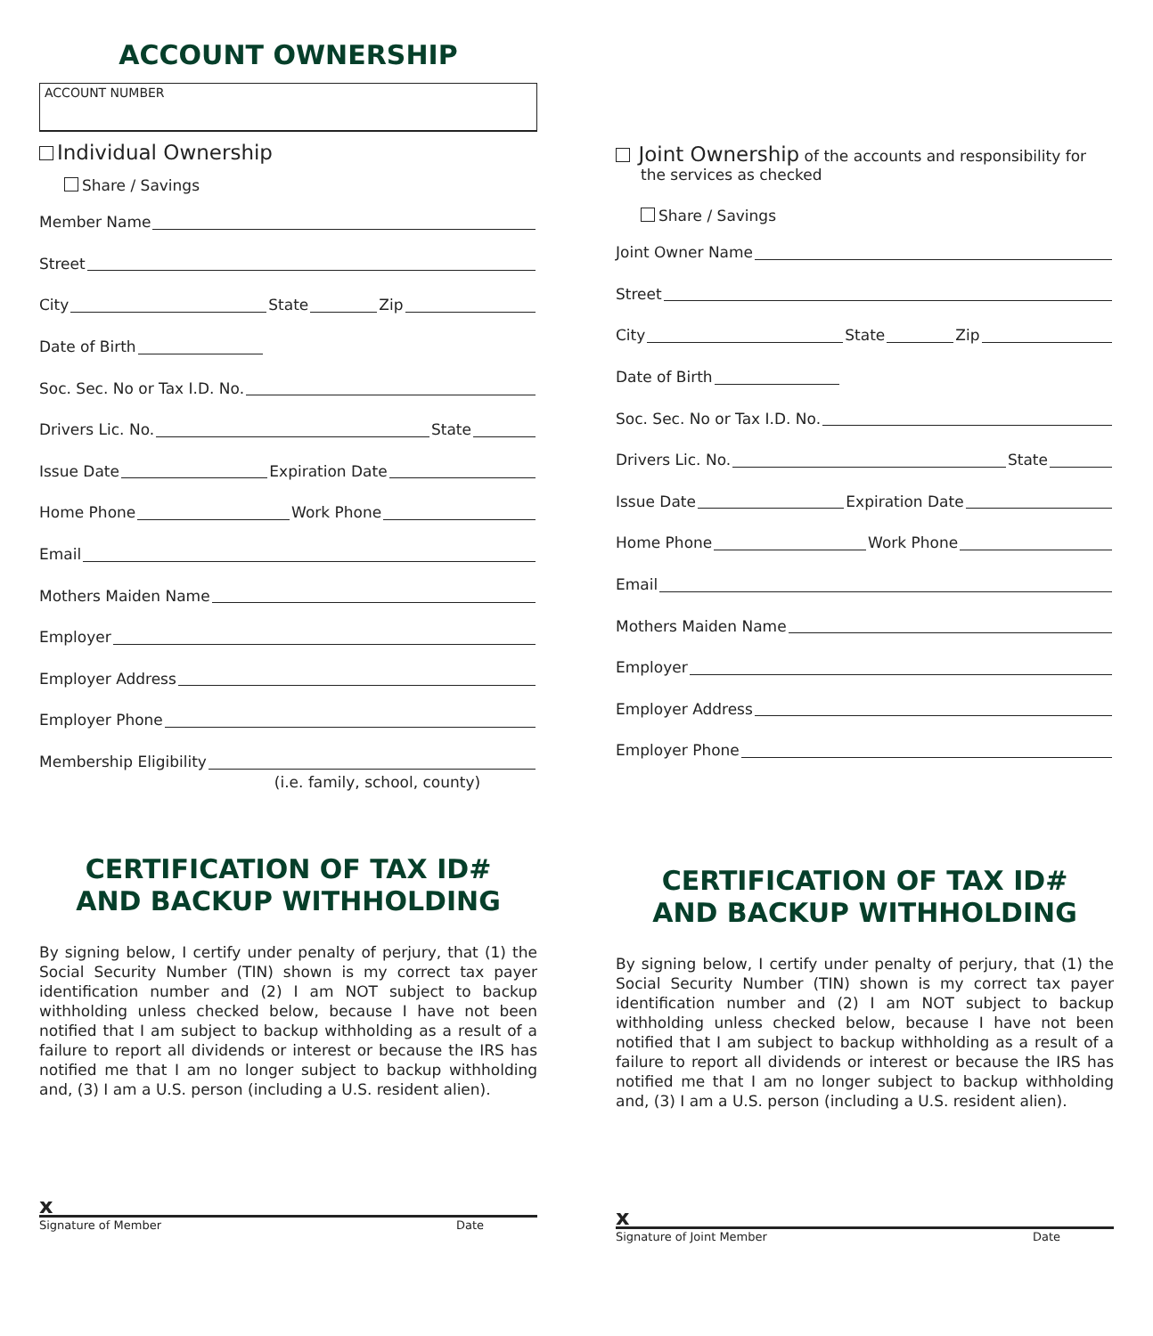ACCOUNT OWNERSHIP
ACCOUNT NUMBER
Individual Ownership
Share / Savings
Member Name
Street
City State Zip
Date of Birth
Soc. Sec. No or Tax I.D. No.
Drivers Lic. No. State
Issue Date Expiration Date
Home Phone Work Phone
Email
Mothers Maiden Name
Employer
Employer Address
Employer Phone
Membership Eligibility
(i.e. family, school, county)
CERTIFICATION OF TAX ID#
AND BACKUP WITHHOLDING
By signing below, I certify under penalty of perjury, that (1) the Social Security Number (TIN) shown is my correct tax payer identification number and (2) I am NOT subject to backup withholding unless checked below, because I have not been notified that I am subject to backup withholding as a result of a failure to report all dividends or interest or because the IRS has notified me that I am no longer subject to backup withholding and, (3) I am a U.S. person (including a U.S. resident alien).
x
Signature of Member Date
Joint Ownership of the accounts and responsibility for
the services as checked
Share / Savings
Joint Owner Name
Street
City State Zip
Date of Birth
Soc. Sec. No or Tax I.D. No.
Drivers Lic. No. State
Issue Date Expiration Date
Home Phone Work Phone
Email
Mothers Maiden Name
Employer
Employer Address
Employer Phone
CERTIFICATION OF TAX ID#
AND BACKUP WITHHOLDING
By signing below, I certify under penalty of perjury, that (1) the Social Security Number (TIN) shown is my correct tax payer identification number and (2) I am NOT subject to backup withholding unless checked below, because I have not been notified that I am subject to backup withholding as a result of a failure to report all dividends or interest or because the IRS has notified me that I am no longer subject to backup withholding and, (3) I am a U.S. person (including a U.S. resident alien).
x
Signature of Joint Member Date